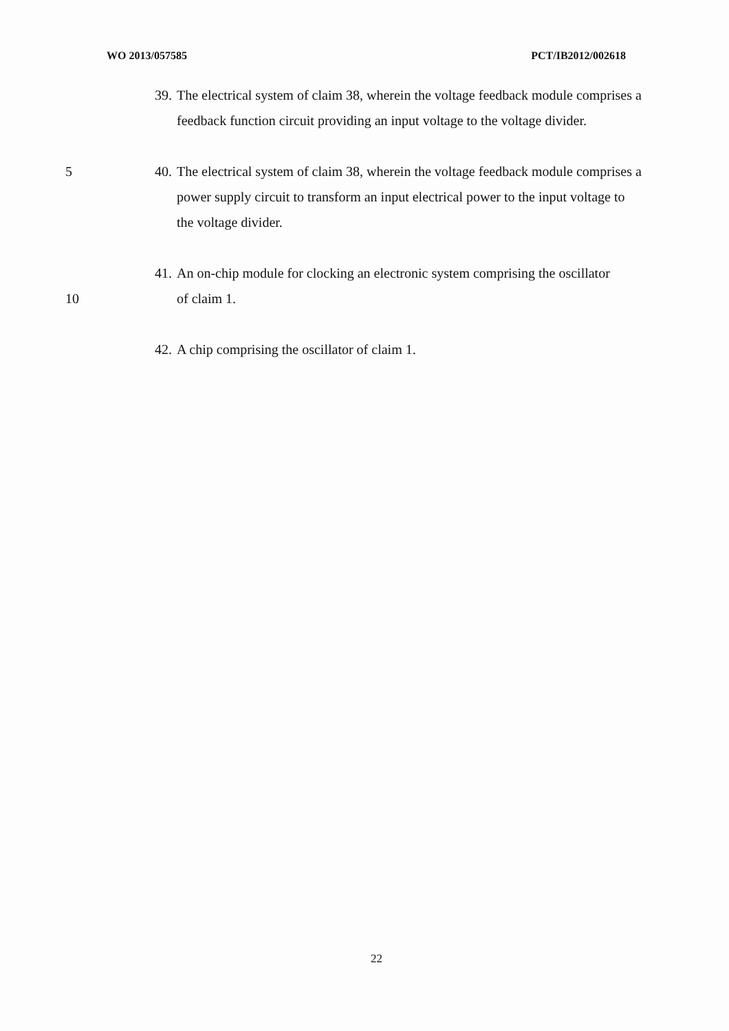WO 2013/057585 PCT/IB2012/002618
39.
The electrical system of claim 38, wherein the voltage feedback module comprises a feedback function circuit providing an input voltage to the voltage divider.
5 40.
The electrical system of claim 38, wherein the voltage feedback module comprises a power supply circuit to transform an input electrical power to the input voltage to the voltage divider.
41.
An on-chip module for clocking an electronic system comprising the oscillator
10 of claim 1.
42.
A chip comprising the oscillator of claim 1.
22